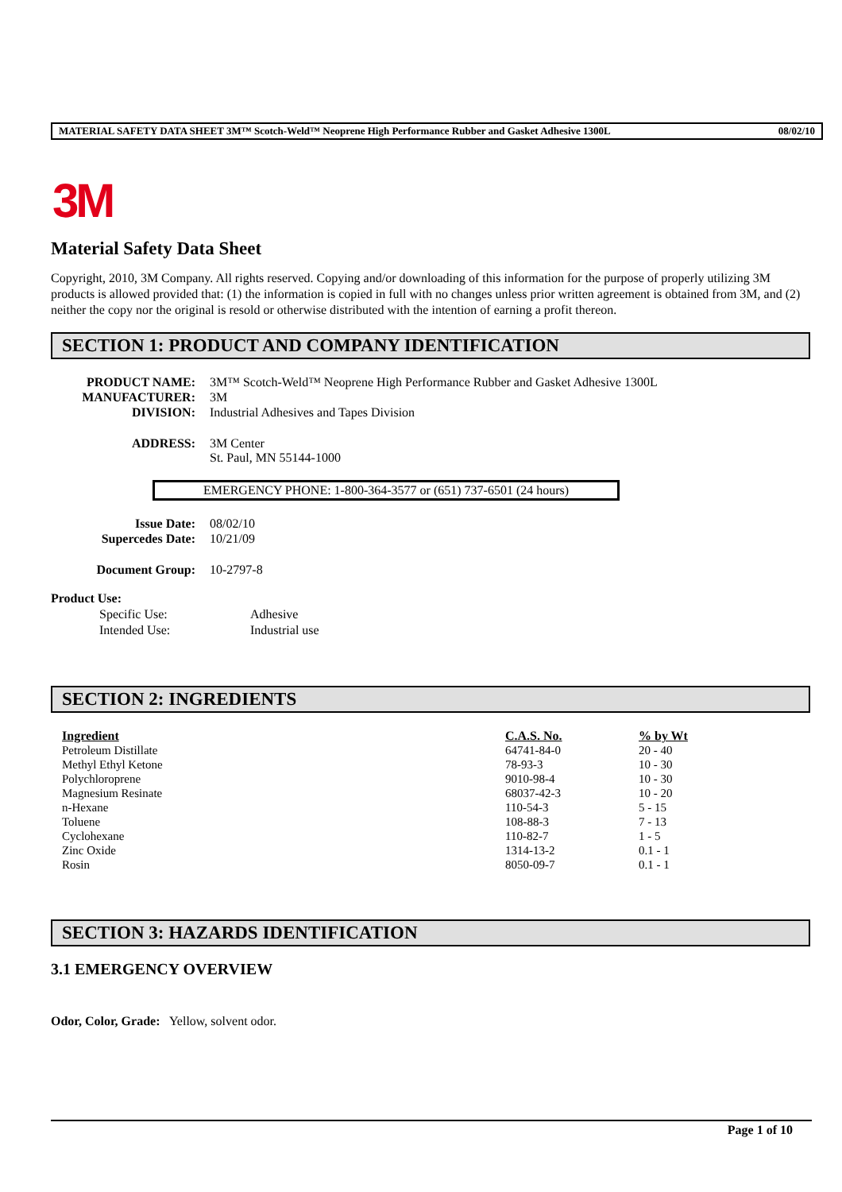MATERIAL SAFETY DATA SHEET 3M™ Scotch-Weld™ Neoprene High Performance Rubber and Gasket Adhesive 1300L 08/02/10
3M
Material Safety Data Sheet
Copyright, 2010, 3M Company. All rights reserved. Copying and/or downloading of this information for the purpose of properly utilizing 3M products is allowed provided that: (1) the information is copied in full with no changes unless prior written agreement is obtained from 3M, and (2) neither the copy nor the original is resold or otherwise distributed with the intention of earning a profit thereon.
SECTION 1: PRODUCT AND COMPANY IDENTIFICATION
| PRODUCT NAME: | 3M™ Scotch-Weld™ Neoprene High Performance Rubber and Gasket Adhesive 1300L |
| MANUFACTURER: | 3M |
| DIVISION: | Industrial Adhesives and Tapes Division |
| ADDRESS: | 3M Center St. Paul, MN 55144-1000 |
EMERGENCY PHONE: 1-800-364-3577 or (651) 737-6501 (24 hours)
| Issue Date: | 08/02/10 |
| Supercedes Date: | 10/21/09 |
| Document Group: | 10-2797-8 |
Product Use:
| Specific Use: | Adhesive |
| Intended Use: | Industrial use |
SECTION 2: INGREDIENTS
| Ingredient | C.A.S. No. | % by Wt |
| --- | --- | --- |
| Petroleum Distillate | 64741-84-0 | 20 - 40 |
| Methyl Ethyl Ketone | 78-93-3 | 10 - 30 |
| Polychloroprene | 9010-98-4 | 10 - 30 |
| Magnesium Resinate | 68037-42-3 | 10 - 20 |
| n-Hexane | 110-54-3 | 5 - 15 |
| Toluene | 108-88-3 | 7 - 13 |
| Cyclohexane | 110-82-7 | 1 - 5 |
| Zinc Oxide | 1314-13-2 | 0.1 - 1 |
| Rosin | 8050-09-7 | 0.1 - 1 |
SECTION 3: HAZARDS IDENTIFICATION
3.1 EMERGENCY OVERVIEW
Odor, Color, Grade: Yellow, solvent odor.
Page 1 of 10